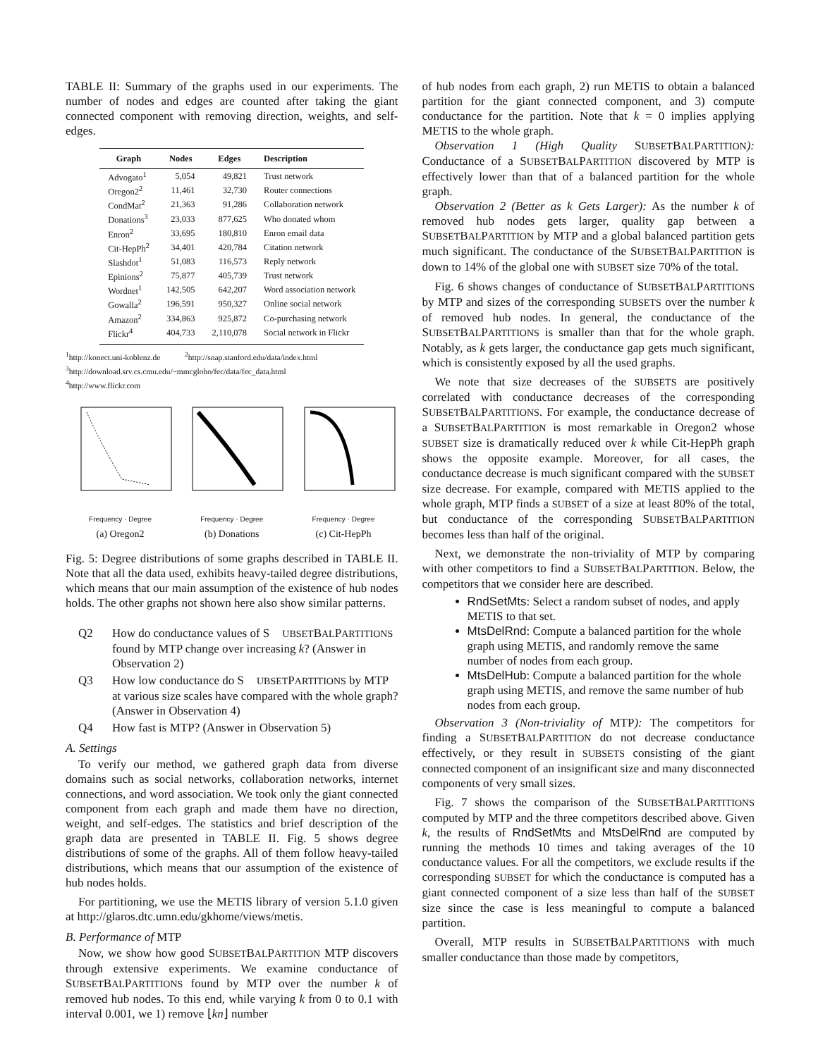TABLE II: Summary of the graphs used in our experiments. The number of nodes and edges are counted after taking the giant connected component with removing direction, weights, and self-edges.
| Graph | Nodes | Edges | Description |
| --- | --- | --- | --- |
| Advogato<sup>1</sup> | 5,054 | 49,821 | Trust network |
| Oregon2<sup>2</sup> | 11,461 | 32,730 | Router connections |
| CondMat<sup>2</sup> | 21,363 | 91,286 | Collaboration network |
| Donations<sup>3</sup> | 23,033 | 877,625 | Who donated whom |
| Enron<sup>2</sup> | 33,695 | 180,810 | Enron email data |
| Cit-HepPh<sup>2</sup> | 34,401 | 420,784 | Citation network |
| Slashdot<sup>1</sup> | 51,083 | 116,573 | Reply network |
| Epinions<sup>2</sup> | 75,877 | 405,739 | Trust network |
| Wordnet<sup>1</sup> | 142,505 | 642,207 | Word association network |
| Gowalla<sup>2</sup> | 196,591 | 950,327 | Online social network |
| Amazon<sup>2</sup> | 334,863 | 925,872 | Co-purchasing network |
| Flickr<sup>4</sup> | 404,733 | 2,110,078 | Social network in Flickr |
<sup>1</sup> http://konect.uni-koblenz.de <sup>2</sup>http://snap.stanford.edu/data/index.html
<sup>3</sup> http://download.srv.cs.cmu.edu/~mmcgloho/fec/data/fec_data.html
<sup>4</sup> http://www.flickr.com
Frequency · Degree
(a) Oregon2
Frequency · Degree
(b) Donations
Frequency · Degree
(c) Cit-HepPh
Fig. 5: Degree distributions of some graphs described in TABLE II. Note that all the data used, exhibits heavy-tailed degree distributions, which means that our main assumption of the existence of hub nodes holds. The other graphs not shown here also show similar patterns.
Q2 How do conductance values of S UBSETBALPARTITIONS found by MTP change over increasing k? (Answer in Observation 2)
Q3 How low conductance do S UBSETPARTITIONS by MTP at various size scales have compared with the whole graph? (Answer in Observation 4)
Q4 How fast is MTP? (Answer in Observation 5)
A. Settings
To verify our method, we gathered graph data from diverse domains such as social networks, collaboration networks, internet connections, and word association. We took only the giant connected component from each graph and made them have no direction, weight, and self-edges. The statistics and brief description of the graph data are presented in TABLE II. Fig. 5 shows degree distributions of some of the graphs. All of them follow heavy-tailed distributions, which means that our assumption of the existence of hub nodes holds.
For partitioning, we use the METIS library of version 5.1.0 given at http://glaros.dtc.umn.edu/gkhome/views/metis.
B. Performance of MTP
Now, we show how good SUBSETBALPARTITION MTP discovers through extensive experiments. We examine conductance of SUBSETBALPARTITIONS found by MTP over the number k of removed hub nodes. To this end, while varying k from 0 to 0.1 with interval 0.001, we 1) remove ⌊kn⌋ number
of hub nodes from each graph, 2) run METIS to obtain a balanced partition for the giant connected component, and 3) compute conductance for the partition. Note that k = 0 implies applying METIS to the whole graph.
Observation 1 (High Quality SUBSETBALPARTITION): Conductance of a SUBSETBALPARTITION discovered by MTP is effectively lower than that of a balanced partition for the whole graph.
Observation 2 (Better as k Gets Larger): As the number k of removed hub nodes gets larger, quality gap between a SUBSETBALPARTITION by MTP and a global balanced partition gets much significant. The conductance of the SUBSETBALPARTITION is down to 14% of the global one with SUBSET size 70% of the total.
Fig. 6 shows changes of conductance of SUBSETBALPARTITIONS by MTP and sizes of the corresponding SUBSETS over the number k of removed hub nodes. In general, the conductance of the SUBSETBALPARTITIONS is smaller than that for the whole graph. Notably, as k gets larger, the conductance gap gets much significant, which is consistently exposed by all the used graphs.
We note that size decreases of the SUBSETS are positively correlated with conductance decreases of the corresponding SUBSETBALPARTITIONS. For example, the conductance decrease of a SUBSETBALPARTITION is most remarkable in Oregon2 whose SUBSET size is dramatically reduced over k while Cit-HepPh graph shows the opposite example. Moreover, for all cases, the conductance decrease is much significant compared with the SUBSET size decrease. For example, compared with METIS applied to the whole graph, MTP finds a SUBSET of a size at least 80% of the total, but conductance of the corresponding SUBSETBALPARTITION becomes less than half of the original.
Next, we demonstrate the non-triviality of MTP by comparing with other competitors to find a SUBSETBALPARTITION. Below, the competitors that we consider here are described.
RndSetMts: Select a random subset of nodes, and apply METIS to that set.
MtsDelRnd: Compute a balanced partition for the whole graph using METIS, and randomly remove the same number of nodes from each group.
MtsDelHub: Compute a balanced partition for the whole graph using METIS, and remove the same number of hub nodes from each group.
Observation 3 (Non-triviality of MTP): The competitors for finding a SUBSETBALPARTITION do not decrease conductance effectively, or they result in SUBSETS consisting of the giant connected component of an insignificant size and many disconnected components of very small sizes.
Fig. 7 shows the comparison of the SUBSETBALPARTITIONS computed by MTP and the three competitors described above. Given k, the results of RndSetMts and MtsDelRnd are computed by running the methods 10 times and taking averages of the 10 conductance values. For all the competitors, we exclude results if the corresponding SUBSET for which the conductance is computed has a giant connected component of a size less than half of the SUBSET size since the case is less meaningful to compute a balanced partition.
Overall, MTP results in SUBSETBALPARTITIONS with much smaller conductance than those made by competitors,